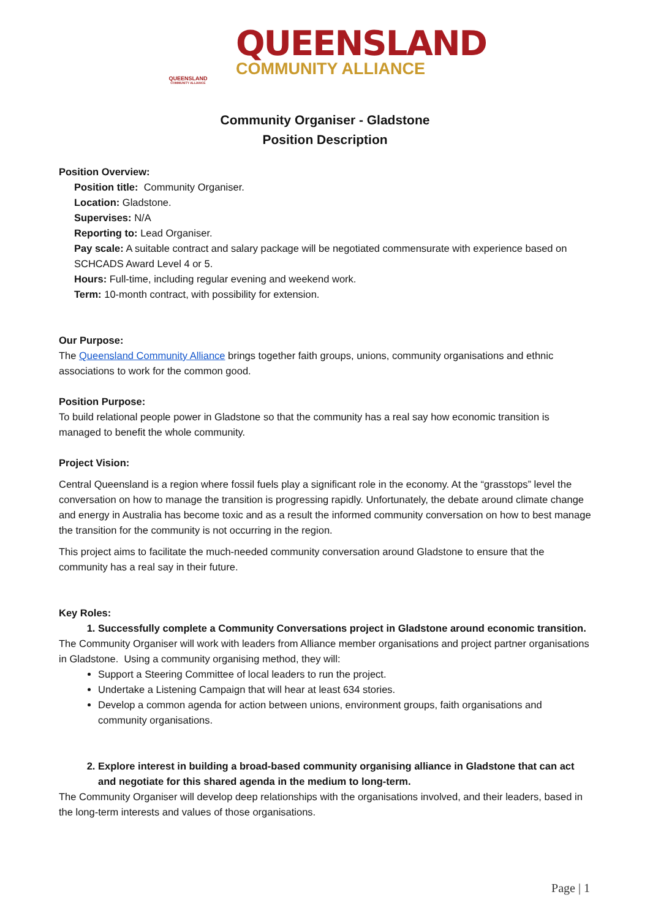QUEENSLAND
COMMUNITY ALLIANCE
QUEENSLAND
COMMUNITY ALLIANCE
Community Organiser - Gladstone
Position Description
Position Overview:
Position title: Community Organiser.
Location: Gladstone.
Supervises: N/A
Reporting to: Lead Organiser.
Pay scale: A suitable contract and salary package will be negotiated commensurate with experience based on SCHCADS Award Level 4 or 5.
Hours: Full-time, including regular evening and weekend work.
Term: 10-month contract, with possibility for extension.
Our Purpose:
The Queensland Community Alliance brings together faith groups, unions, community organisations and ethnic associations to work for the common good.
Position Purpose:
To build relational people power in Gladstone so that the community has a real say how economic transition is managed to benefit the whole community.
Project Vision:
Central Queensland is a region where fossil fuels play a significant role in the economy. At the “grasstops” level the conversation on how to manage the transition is progressing rapidly. Unfortunately, the debate around climate change and energy in Australia has become toxic and as a result the informed community conversation on how to best manage the transition for the community is not occurring in the region.
This project aims to facilitate the much-needed community conversation around Gladstone to ensure that the community has a real say in their future.
Key Roles:
1. Successfully complete a Community Conversations project in Gladstone around economic transition.
The Community Organiser will work with leaders from Alliance member organisations and project partner organisations in Gladstone. Using a community organising method, they will:
Support a Steering Committee of local leaders to run the project.
Undertake a Listening Campaign that will hear at least 634 stories.
Develop a common agenda for action between unions, environment groups, faith organisations and community organisations.
2. Explore interest in building a broad-based community organising alliance in Gladstone that can act and negotiate for this shared agenda in the medium to long-term.
The Community Organiser will develop deep relationships with the organisations involved, and their leaders, based in the long-term interests and values of those organisations.
Page | 1